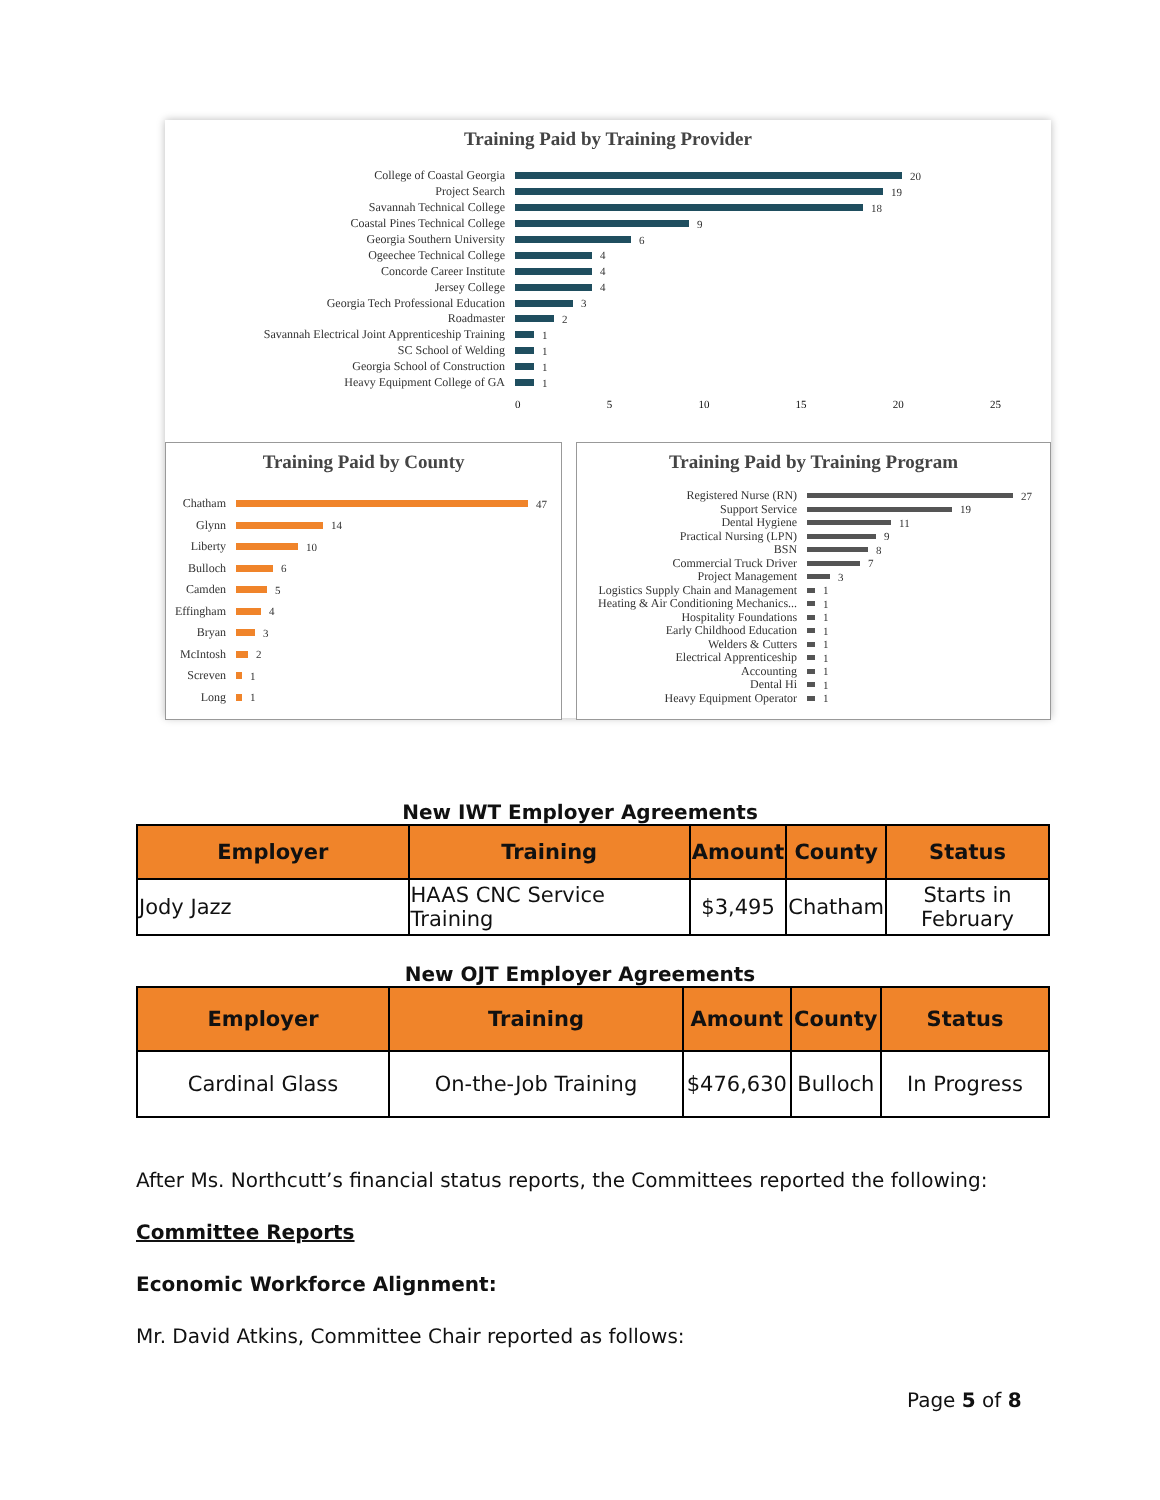Training Paid by Training Provider
College of Coastal Georgia 20
Project Search 19
Savannah Technical College 18
Coastal Pines Technical College 9
Georgia Southern University 6
Ogeechee Technical College 4
Concorde Career Institute 4
Jersey College 4
Georgia Tech Professional Education 3
Roadmaster 2
Savannah Electrical Joint Apprenticeship Training 1
SC School of Welding 1
Georgia School of Construction 1
Heavy Equipment College of GA 1
0 5 10 15 20 25
Training Paid by County
Chatham 47
Glynn 14
Liberty 10
Bulloch 6
Camden 5
Effingham 4
Bryan 3
McIntosh 2
Screven 1
Long 1
Training Paid by Training Program
Registered Nurse (RN) 27
Support Service 19
Dental Hygiene 11
Practical Nursing (LPN) 9
BSN 8
Commercial Truck Driver 7
Project Management 3
Logistics Supply Chain and Management 1
Heating & Air Conditioning Mechanics... 1
Hospitality Foundations 1
Early Childhood Education 1
Welders & Cutters 1
Electrical Apprenticeship 1
Accounting 1
Dental Hi 1
Heavy Equipment Operator 1
New IWT Employer Agreements
| Employer | Training | Amount | County | Status |
| --- | --- | --- | --- | --- |
| Jody Jazz | HAAS CNC Service Training | $3,495 | Chatham | Starts in February |
New OJT Employer Agreements
| Employer | Training | Amount | County | Status |
| --- | --- | --- | --- | --- |
| Cardinal Glass | On-the-Job Training | $476,630 | Bulloch | In Progress |
After Ms. Northcutt’s financial status reports, the Committees reported the following:
Committee Reports
Economic Workforce Alignment:
Mr. David Atkins, Committee Chair reported as follows:
Page 5 of 8